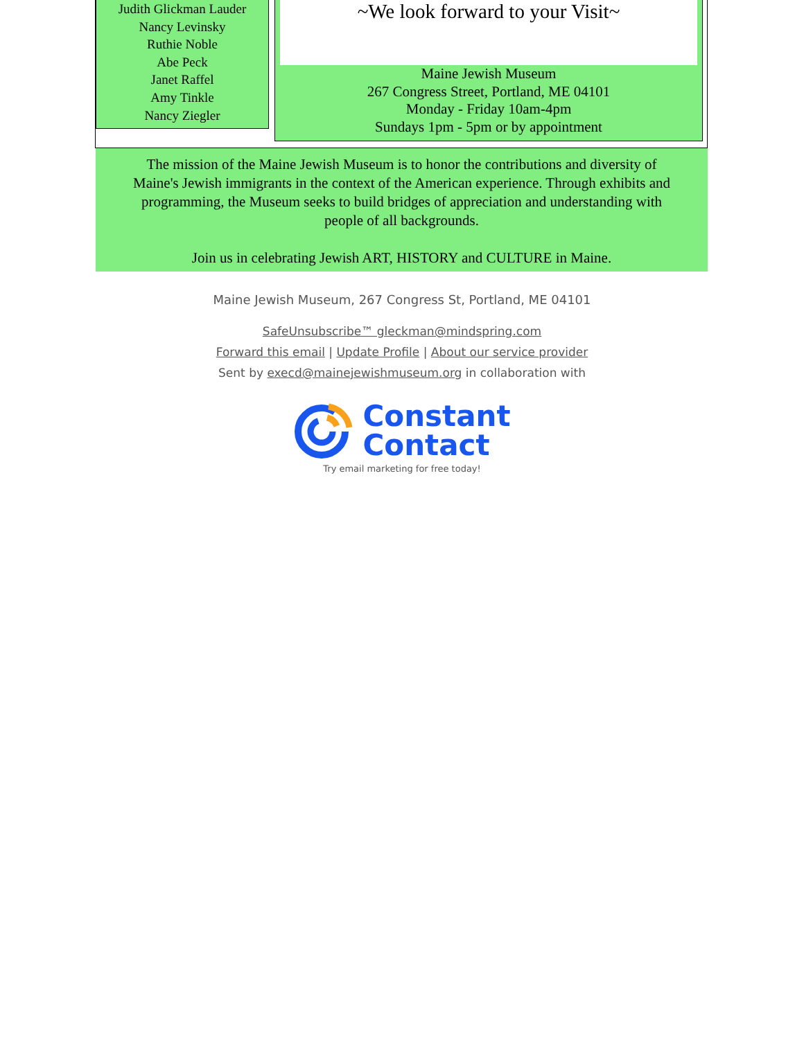Judith Glickman Lauder
Nancy Levinsky
Ruthie Noble
Abe Peck
Janet Raffel
Amy Tinkle
Nancy Ziegler
~We look forward to your Visit~
Maine Jewish Museum
267 Congress Street, Portland, ME 04101
Monday - Friday 10am-4pm
Sundays 1pm - 5pm or by appointment
The mission of the Maine Jewish Museum is to honor the contributions and diversity of
Maine's Jewish immigrants in the context of the American experience. Through exhibits and
programming, the Museum seeks to build bridges of appreciation and understanding with
people of all backgrounds.
Join us in celebrating Jewish ART, HISTORY and CULTURE in Maine.
Maine Jewish Museum, 267 Congress St, Portland, ME 04101
SafeUnsubscribe™ gleckman@mindspring.com
Forward this email | Update Profile | About our service provider
Sent by execd@mainejewishmuseum.org in collaboration with
Constant
Contact
Try email marketing for free today!